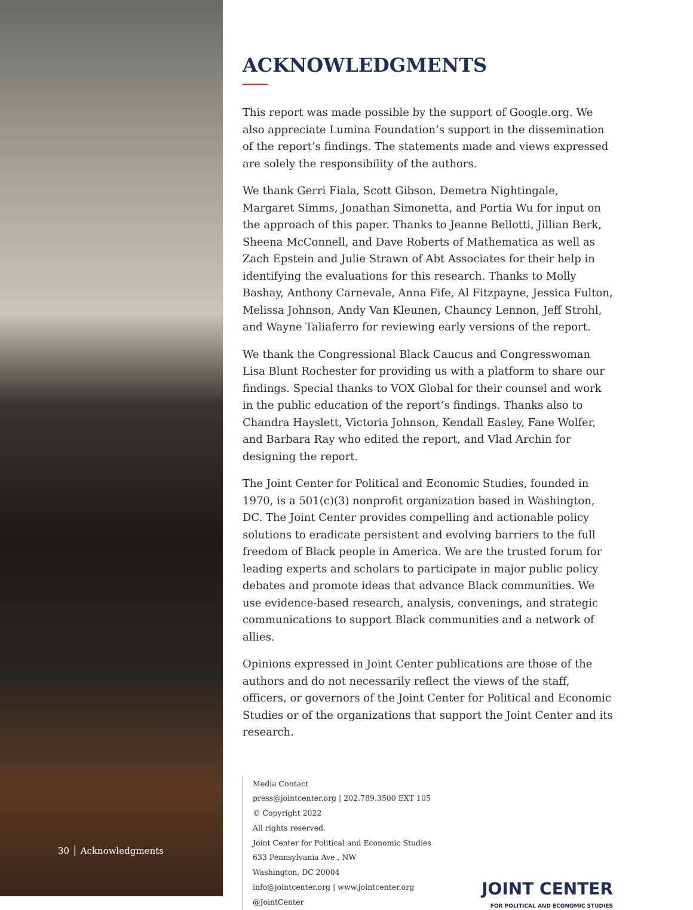30 │ Acknowledgments
ACKNOWLEDGMENTS
This report was made possible by the support of Google.org. We also appreciate Lumina Foundation’s support in the dissemination of the report’s findings. The statements made and views expressed are solely the responsibility of the authors.
We thank Gerri Fiala, Scott Gibson, Demetra Nightingale, Margaret Simms, Jonathan Simonetta, and Portia Wu for input on the approach of this paper. Thanks to Jeanne Bellotti, Jillian Berk, Sheena McConnell, and Dave Roberts of Mathematica as well as Zach Epstein and Julie Strawn of Abt Associates for their help in identifying the evaluations for this research. Thanks to Molly Bashay, Anthony Carnevale, Anna Fife, Al Fitzpayne, Jessica Fulton, Melissa Johnson, Andy Van Kleunen, Chauncy Lennon, Jeff Strohl, and Wayne Taliaferro for reviewing early versions of the report.
We thank the Congressional Black Caucus and Congresswoman Lisa Blunt Rochester for providing us with a platform to share our findings. Special thanks to VOX Global for their counsel and work in the public education of the report’s findings. Thanks also to Chandra Hayslett, Victoria Johnson, Kendall Easley, Fane Wolfer, and Barbara Ray who edited the report, and Vlad Archin for designing the report.
The Joint Center for Political and Economic Studies, founded in 1970, is a 501(c)(3) nonprofit organization based in Washington, DC. The Joint Center provides compelling and actionable policy solutions to eradicate persistent and evolving barriers to the full freedom of Black people in America. We are the trusted forum for leading experts and scholars to participate in major public policy debates and promote ideas that advance Black communities. We use evidence-based research, analysis, convenings, and strategic communications to support Black communities and a network of allies.
Opinions expressed in Joint Center publications are those of the authors and do not necessarily reflect the views of the staff, officers, or governors of the Joint Center for Political and Economic Studies or of the organizations that support the Joint Center and its research.
Media Contact
press@jointcenter.org | 202.789.3500 EXT 105
© Copyright 2022
All rights reserved.
Joint Center for Political and Economic Studies
633 Pennsylvania Ave., NW
Washington, DC 20004
info@jointcenter.org | www.jointcenter.org
@JointCenter
JOINT CENTER
FOR POLITICAL AND ECONOMIC STUDIES